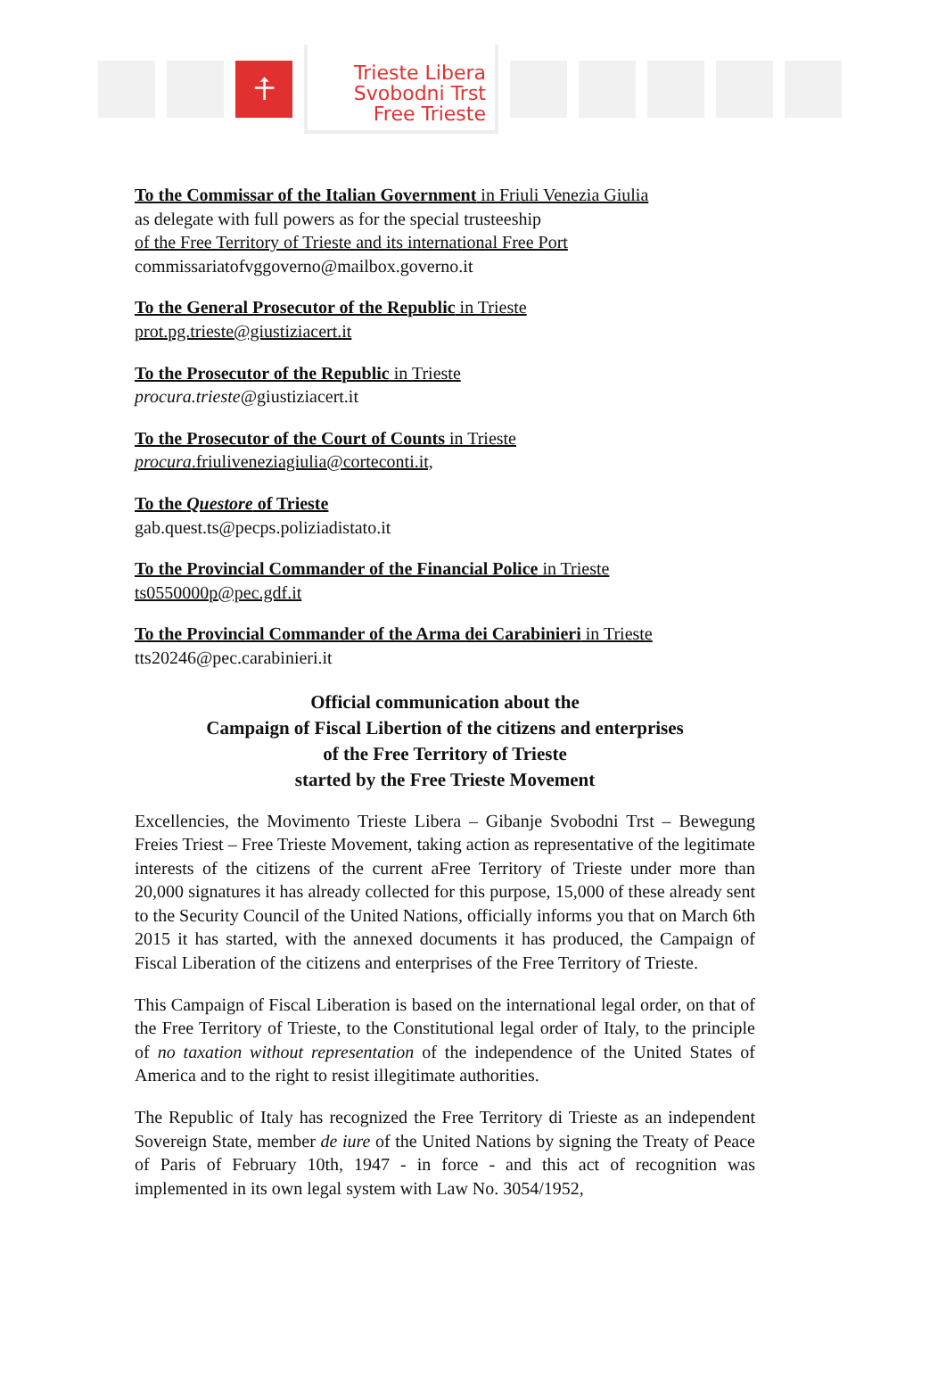⍏
Trieste Libera
Svobodni Trst
Free Trieste
To the Commissar of the Italian Government in Friuli Venezia Giulia
as delegate with full powers as for the special trusteeship
of the Free Territory of Trieste and its international Free Port
commissariatofvggoverno@mailbox.governo.it
To the General Prosecutor of the Republic in Trieste
prot.pg.trieste@giustiziacert.it
To the Prosecutor of the Republic in Trieste
procura.trieste@giustiziacert.it
To the Prosecutor of the Court of Counts in Trieste
procura.friuliveneziagiulia@corteconti.it,
To the Questore of Trieste
gab.quest.ts@pecps.poliziadistato.it
To the Provincial Commander of the Financial Police in Trieste
ts0550000p@pec.gdf.it
To the Provincial Commander of the Arma dei Carabinieri in Trieste
tts20246@pec.carabinieri.it
Official communication about the
Campaign of Fiscal Libertion of the citizens and enterprises
of the Free Territory of Trieste
started by the Free Trieste Movement
Excellencies, the Movimento Trieste Libera – Gibanje Svobodni Trst – Bewegung Freies Triest – Free Trieste Movement, taking action as representative of the legitimate interests of the citizens of the current aFree Territory of Trieste under more than 20,000 signatures it has already collected for this purpose, 15,000 of these already sent to the Security Council of the United Nations, officially informs you that on March 6th 2015 it has started, with the annexed documents it has produced, the Campaign of Fiscal Liberation of the citizens and enterprises of the Free Territory of Trieste.
This Campaign of Fiscal Liberation is based on the international legal order, on that of the Free Territory of Trieste, to the Constitutional legal order of Italy, to the principle of no taxation without representation of the independence of the United States of America and to the right to resist illegitimate authorities.
The Republic of Italy has recognized the Free Territory di Trieste as an independent Sovereign State, member de iure of the United Nations by signing the Treaty of Peace of Paris of February 10th, 1947 - in force - and this act of recognition was implemented in its own legal system with Law No. 3054/1952,